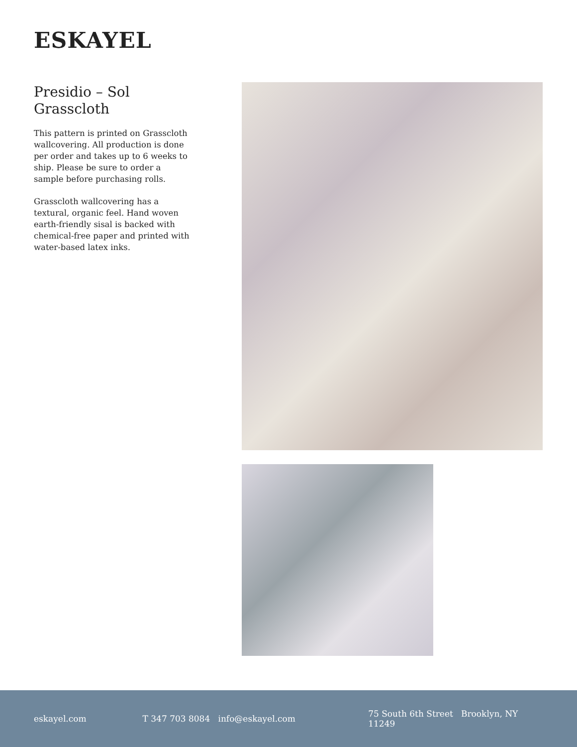ESKAYEL
Presidio – Sol
Grasscloth
This pattern is printed on Grasscloth wallcovering. All production is done per order and takes up to 6 weeks to ship. Please be sure to order a sample before purchasing rolls.
Grasscloth wallcovering has a textural, organic feel. Hand woven earth-friendly sisal is backed with chemical-free paper and printed with water-based latex inks.
eskayel.com T 347 703 8084 info@eskayel.com 75 South 6th Street Brooklyn, NY 11249